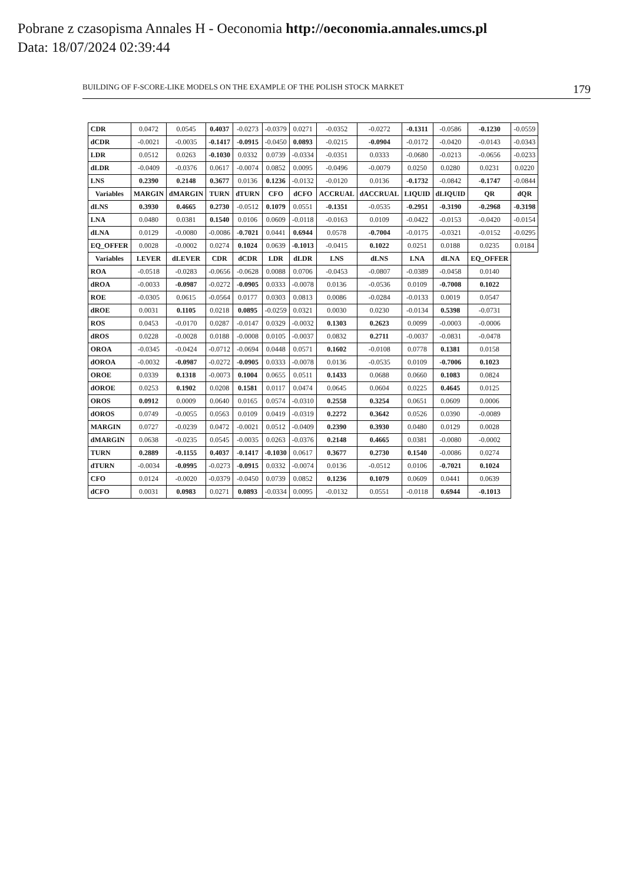Pobrane z czasopisma Annales H - Oeconomia http://oeconomia.annales.umcs.pl
Data: 18/07/2024 02:39:44
BUILDING OF F-SCORE-LIKE MODELS ON THE EXAMPLE OF THE POLISH STOCK MARKET 179
| CDR | 0.0472 | 0.0545 | 0.4037 | -0.0273 | -0.0379 | 0.0271 | -0.0352 | -0.0272 | -0.1311 | -0.0586 | -0.1230 | -0.0559 |
| dCDR | -0.0021 | -0.0035 | -0.1417 | -0.0915 | -0.0450 | 0.0893 | -0.0215 | -0.0904 | -0.0172 | -0.0420 | -0.0143 | -0.0343 |
| LDR | 0.0512 | 0.0263 | -0.1030 | 0.0332 | 0.0739 | -0.0334 | -0.0351 | 0.0333 | -0.0680 | -0.0213 | -0.0656 | -0.0233 |
| dLDR | -0.0409 | -0.0376 | 0.0617 | -0.0074 | 0.0852 | 0.0095 | -0.0496 | -0.0079 | 0.0250 | 0.0280 | 0.0231 | 0.0220 |
| LNS | 0.2390 | 0.2148 | 0.3677 | 0.0136 | 0.1236 | -0.0132 | -0.0120 | 0.0136 | -0.1732 | -0.0842 | -0.1747 | -0.0844 |
| Variables | MARGIN | dMARGIN | TURN | dTURN | CFO | dCFO | ACCRUAL | dACCRUAL | LIQUID | dLIQUID | QR | dQR |
| dLNS | 0.3930 | 0.4665 | 0.2730 | -0.0512 | 0.1079 | 0.0551 | -0.1351 | -0.0535 | -0.2951 | -0.3190 | -0.2968 | -0.3198 |
| LNA | 0.0480 | 0.0381 | 0.1540 | 0.0106 | 0.0609 | -0.0118 | -0.0163 | 0.0109 | -0.0422 | -0.0153 | -0.0420 | -0.0154 |
| dLNA | 0.0129 | -0.0080 | -0.0086 | -0.7021 | 0.0441 | 0.6944 | 0.0578 | -0.7004 | -0.0175 | -0.0321 | -0.0152 | -0.0295 |
| EQ_OFFER | 0.0028 | -0.0002 | 0.0274 | 0.1024 | 0.0639 | -0.1013 | -0.0415 | 0.1022 | 0.0251 | 0.0188 | 0.0235 | 0.0184 |
| Variables | LEVER | dLEVER | CDR | dCDR | LDR | dLDR | LNS | dLNS | LNA | dLNA | EQ_OFFER | |
| ROA | -0.0518 | -0.0283 | -0.0656 | -0.0628 | 0.0088 | 0.0706 | -0.0453 | -0.0807 | -0.0389 | -0.0458 | 0.0140 | |
| dROA | -0.0033 | -0.0987 | -0.0272 | -0.0905 | 0.0333 | -0.0078 | 0.0136 | -0.0536 | 0.0109 | -0.7008 | 0.1022 | |
| ROE | -0.0305 | 0.0615 | -0.0564 | 0.0177 | 0.0303 | 0.0813 | 0.0086 | -0.0284 | -0.0133 | 0.0019 | 0.0547 | |
| dROE | 0.0031 | 0.1105 | 0.0218 | 0.0895 | -0.0259 | 0.0321 | 0.0030 | 0.0230 | -0.0134 | 0.5398 | -0.0731 | |
| ROS | 0.0453 | -0.0170 | 0.0287 | -0.0147 | 0.0329 | -0.0032 | 0.1303 | 0.2623 | 0.0099 | -0.0003 | -0.0006 | |
| dROS | 0.0228 | -0.0028 | 0.0188 | -0.0008 | 0.0105 | -0.0037 | 0.0832 | 0.2711 | -0.0037 | -0.0831 | -0.0478 | |
| OROA | -0.0345 | -0.0424 | -0.0712 | -0.0694 | 0.0448 | 0.0571 | 0.1602 | -0.0108 | 0.0778 | 0.1381 | 0.0158 | |
| dOROA | -0.0032 | -0.0987 | -0.0272 | -0.0905 | 0.0333 | -0.0078 | 0.0136 | -0.0535 | 0.0109 | -0.7006 | 0.1023 | |
| OROE | 0.0339 | 0.1318 | -0.0073 | 0.1004 | 0.0655 | 0.0511 | 0.1433 | 0.0688 | 0.0660 | 0.1083 | 0.0824 | |
| dOROE | 0.0253 | 0.1902 | 0.0208 | 0.1581 | 0.0117 | 0.0474 | 0.0645 | 0.0604 | 0.0225 | 0.4645 | 0.0125 | |
| OROS | 0.0912 | 0.0009 | 0.0640 | 0.0165 | 0.0574 | -0.0310 | 0.2558 | 0.3254 | 0.0651 | 0.0609 | 0.0006 | |
| dOROS | 0.0749 | -0.0055 | 0.0563 | 0.0109 | 0.0419 | -0.0319 | 0.2272 | 0.3642 | 0.0526 | 0.0390 | -0.0089 | |
| MARGIN | 0.0727 | -0.0239 | 0.0472 | -0.0021 | 0.0512 | -0.0409 | 0.2390 | 0.3930 | 0.0480 | 0.0129 | 0.0028 | |
| dMARGIN | 0.0638 | -0.0235 | 0.0545 | -0.0035 | 0.0263 | -0.0376 | 0.2148 | 0.4665 | 0.0381 | -0.0080 | -0.0002 | |
| TURN | 0.2889 | -0.1155 | 0.4037 | -0.1417 | -0.1030 | 0.0617 | 0.3677 | 0.2730 | 0.1540 | -0.0086 | 0.0274 | |
| dTURN | -0.0034 | -0.0995 | -0.0273 | -0.0915 | 0.0332 | -0.0074 | 0.0136 | -0.0512 | 0.0106 | -0.7021 | 0.1024 | |
| CFO | 0.0124 | -0.0020 | -0.0379 | -0.0450 | 0.0739 | 0.0852 | 0.1236 | 0.1079 | 0.0609 | 0.0441 | 0.0639 | |
| dCFO | 0.0031 | 0.0983 | 0.0271 | 0.0893 | -0.0334 | 0.0095 | -0.0132 | 0.0551 | -0.0118 | 0.6944 | -0.1013 | |